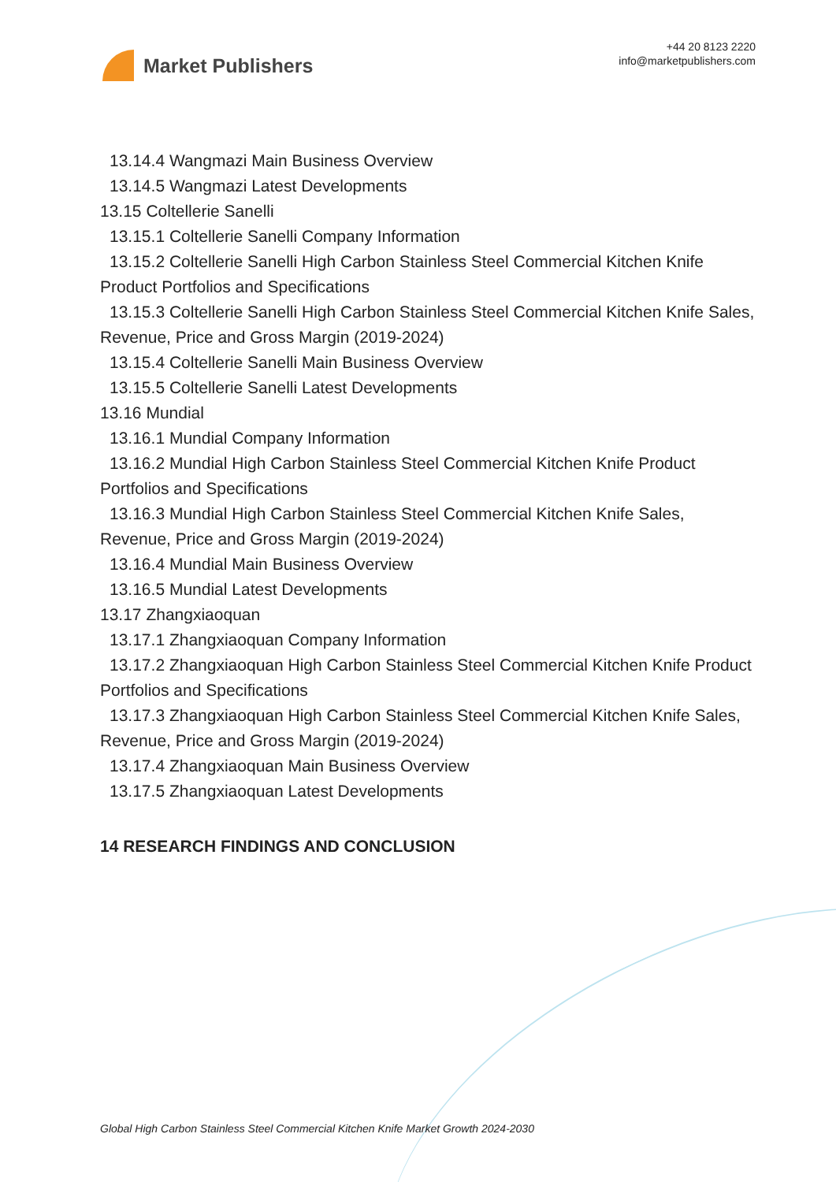Market Publishers
+44 20 8123 2220
info@marketpublishers.com
13.14.4 Wangmazi Main Business Overview
13.14.5 Wangmazi Latest Developments
13.15 Coltellerie Sanelli
13.15.1 Coltellerie Sanelli Company Information
13.15.2 Coltellerie Sanelli High Carbon Stainless Steel Commercial Kitchen Knife Product Portfolios and Specifications
13.15.3 Coltellerie Sanelli High Carbon Stainless Steel Commercial Kitchen Knife Sales, Revenue, Price and Gross Margin (2019-2024)
13.15.4 Coltellerie Sanelli Main Business Overview
13.15.5 Coltellerie Sanelli Latest Developments
13.16 Mundial
13.16.1 Mundial Company Information
13.16.2 Mundial High Carbon Stainless Steel Commercial Kitchen Knife Product Portfolios and Specifications
13.16.3 Mundial High Carbon Stainless Steel Commercial Kitchen Knife Sales, Revenue, Price and Gross Margin (2019-2024)
13.16.4 Mundial Main Business Overview
13.16.5 Mundial Latest Developments
13.17 Zhangxiaoquan
13.17.1 Zhangxiaoquan Company Information
13.17.2 Zhangxiaoquan High Carbon Stainless Steel Commercial Kitchen Knife Product Portfolios and Specifications
13.17.3 Zhangxiaoquan High Carbon Stainless Steel Commercial Kitchen Knife Sales, Revenue, Price and Gross Margin (2019-2024)
13.17.4 Zhangxiaoquan Main Business Overview
13.17.5 Zhangxiaoquan Latest Developments
14 RESEARCH FINDINGS AND CONCLUSION
Global High Carbon Stainless Steel Commercial Kitchen Knife Market Growth 2024-2030